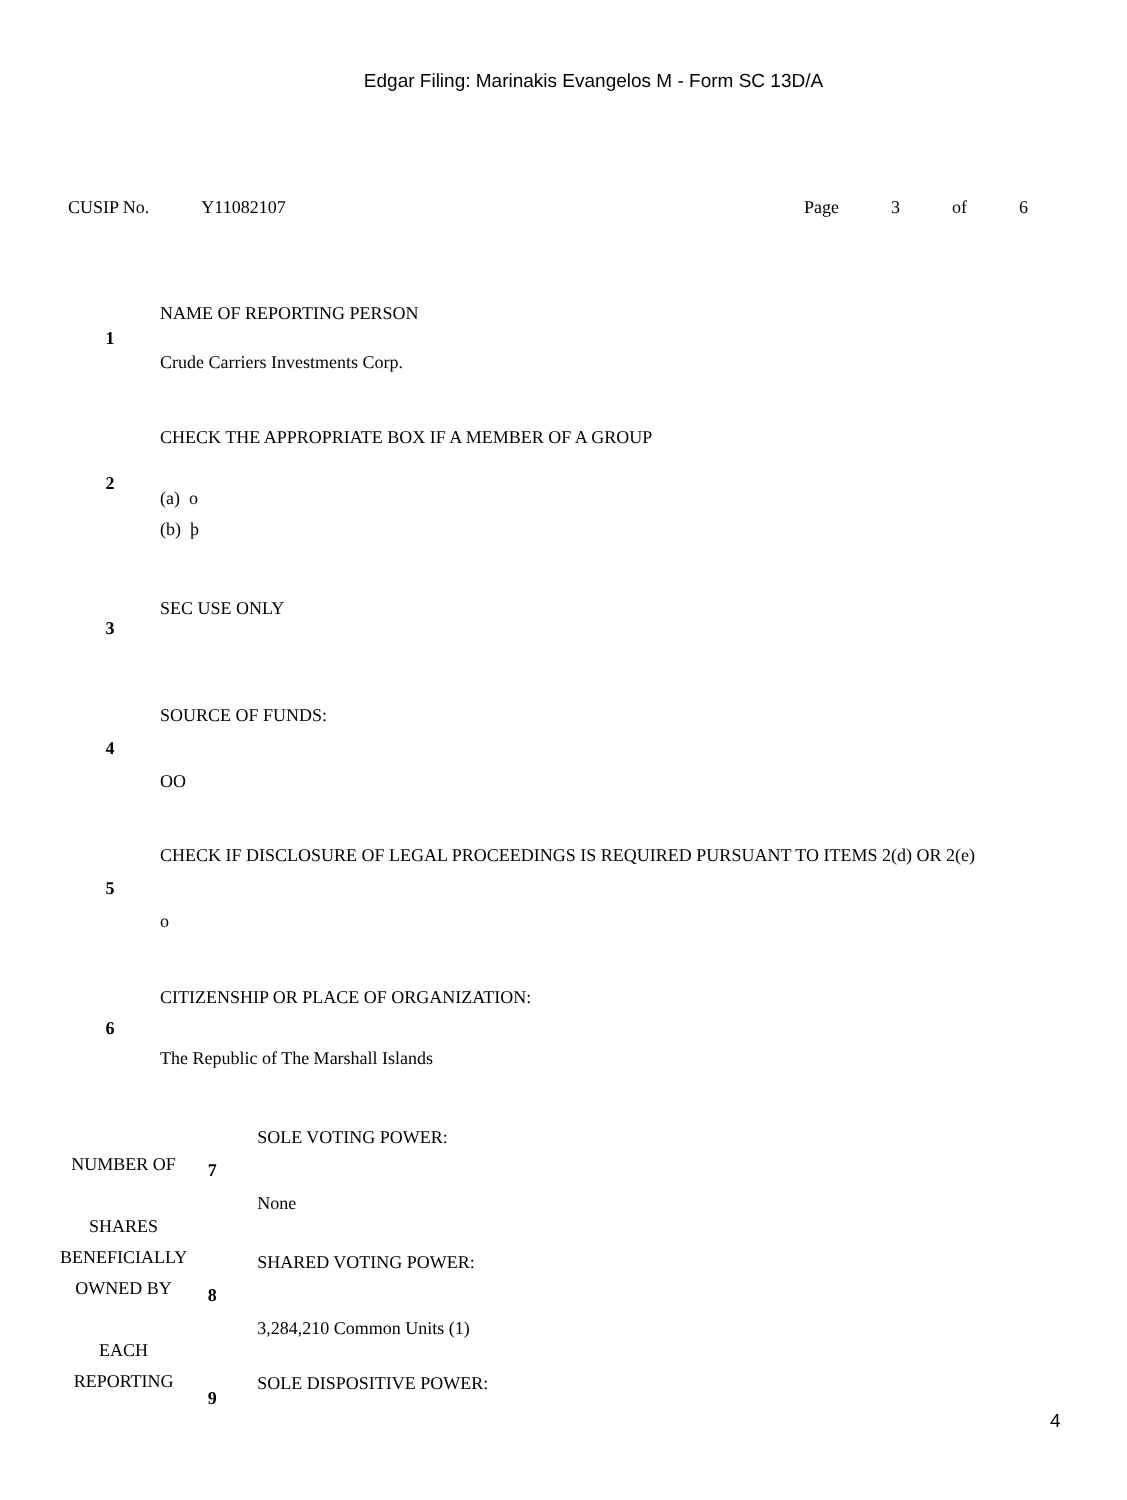Edgar Filing: Marinakis Evangelos M - Form SC 13D/A
CUSIP No. Y11082107 Page 3 of 6
| 1 | NAME OF REPORTING PERSON Crude Carriers Investments Corp. |
| 2 | CHECK THE APPROPRIATE BOX IF A MEMBER OF A GROUP (a) o (b) þ |
| 3 | SEC USE ONLY |
| 4 | SOURCE OF FUNDS: OO |
| 5 | CHECK IF DISCLOSURE OF LEGAL PROCEEDINGS IS REQUIRED PURSUANT TO ITEMS 2(d) OR 2(e) o |
| 6 | CITIZENSHIP OR PLACE OF ORGANIZATION: The Republic of The Marshall Islands |
| NUMBER OF SHARES BENEFICIALLY OWNED BY EACH REPORTING | 7 | SOLE VOTING POWER: None |
| | 8 | SHARED VOTING POWER: 3,284,210 Common Units (1) |
| | 9 | SOLE DISPOSITIVE POWER: |
4